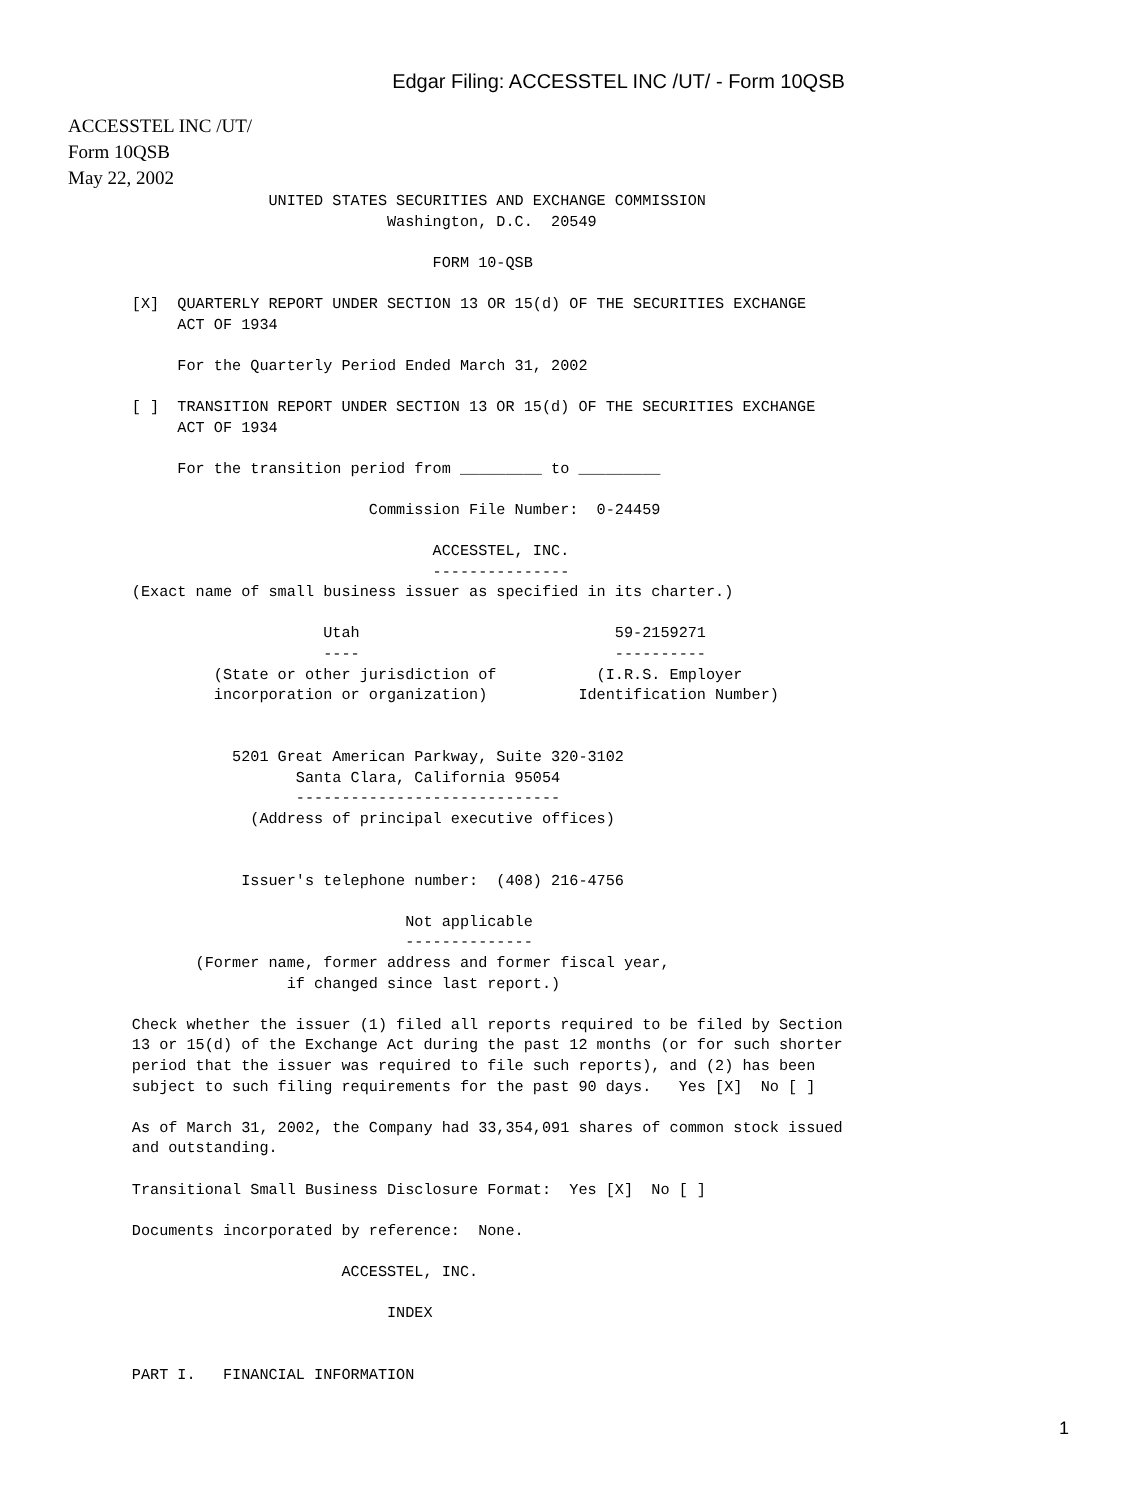Edgar Filing: ACCESSTEL INC /UT/ - Form 10QSB
ACCESSTEL INC /UT/
Form 10QSB
May 22, 2002
                      UNITED STATES SECURITIES AND EXCHANGE COMMISSION
                                   Washington, D.C.  20549

                                        FORM 10-QSB

       [X]  QUARTERLY REPORT UNDER SECTION 13 OR 15(d) OF THE SECURITIES EXCHANGE
            ACT OF 1934

            For the Quarterly Period Ended March 31, 2002

       [ ]  TRANSITION REPORT UNDER SECTION 13 OR 15(d) OF THE SECURITIES EXCHANGE
            ACT OF 1934

            For the transition period from _________ to _________

                                 Commission File Number:  0-24459

                                        ACCESSTEL, INC.
                                        ---------------
       (Exact name of small business issuer as specified in its charter.)

                            Utah                            59-2159271
                            ----                            ----------
                (State or other jurisdiction of           (I.R.S. Employer
                incorporation or organization)          Identification Number)


                  5201 Great American Parkway, Suite 320-3102
                         Santa Clara, California 95054
                         -----------------------------
                    (Address of principal executive offices)


                   Issuer's telephone number:  (408) 216-4756

                                     Not applicable
                                     --------------
              (Former name, former address and former fiscal year,
                        if changed since last report.)

       Check whether the issuer (1) filed all reports required to be filed by Section
       13 or 15(d) of the Exchange Act during the past 12 months (or for such shorter
       period that the issuer was required to file such reports), and (2) has been
       subject to such filing requirements for the past 90 days.   Yes [X]  No [ ]

       As of March 31, 2002, the Company had 33,354,091 shares of common stock issued
       and outstanding.

       Transitional Small Business Disclosure Format:  Yes [X]  No [ ]

       Documents incorporated by reference:  None.

                              ACCESSTEL, INC.

                                   INDEX


       PART I.   FINANCIAL INFORMATION
1